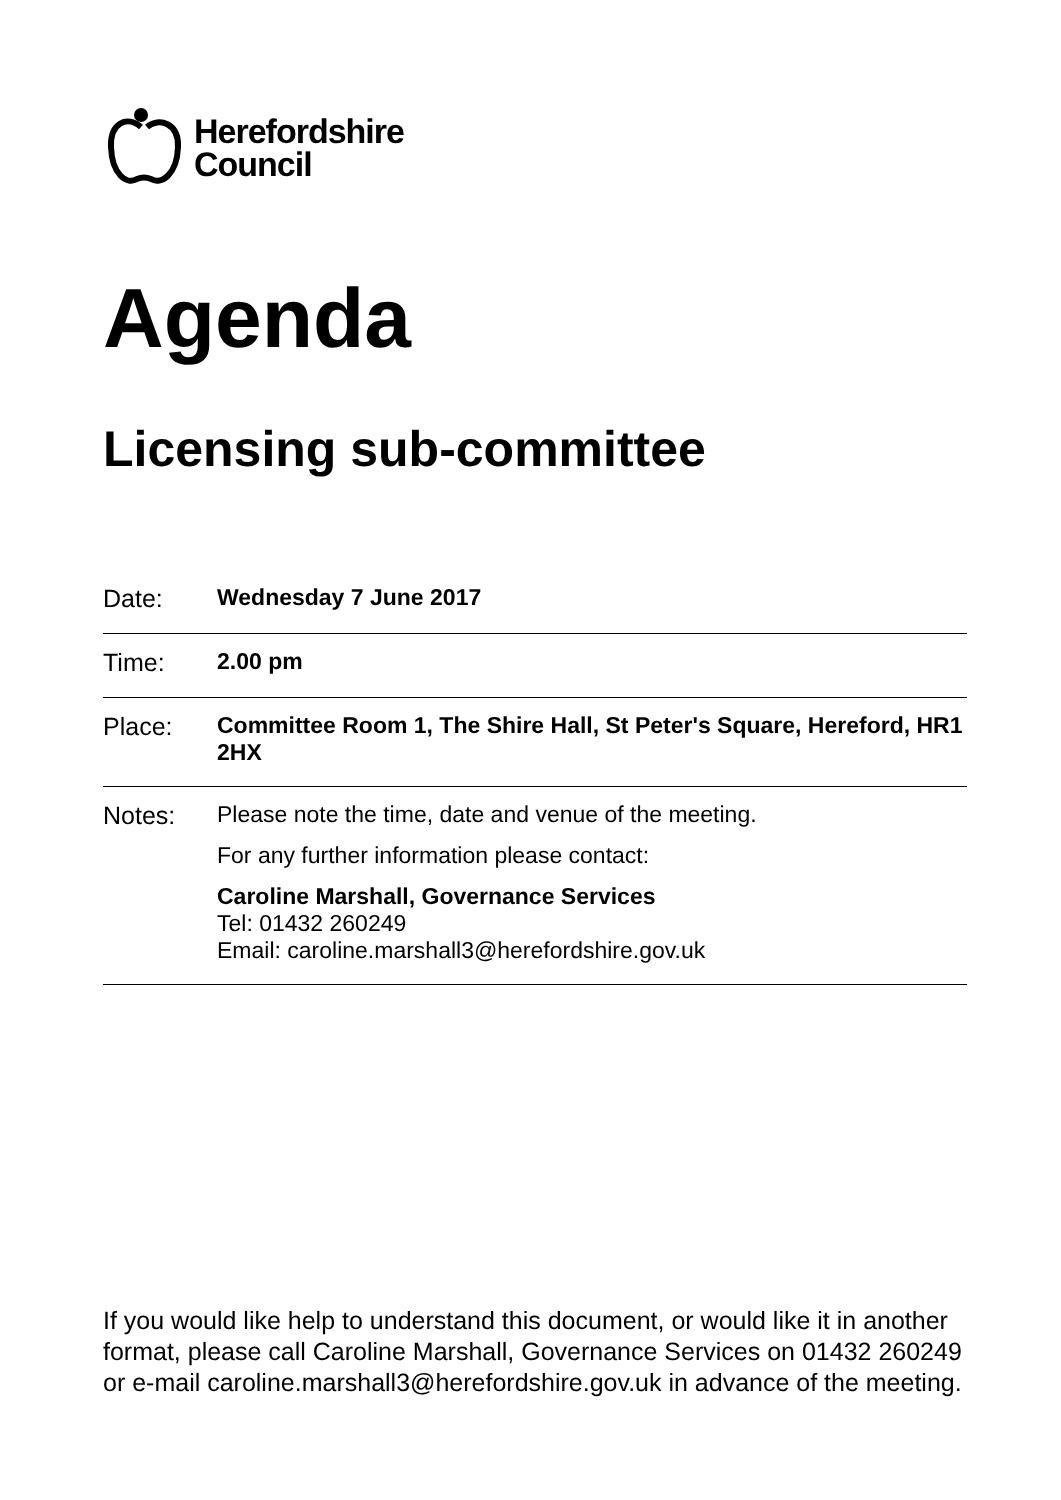Herefordshire
Council
Agenda
Licensing sub-committee
| Date: | Wednesday 7 June 2017 |
| Time: | 2.00 pm |
| Place: | Committee Room 1, The Shire Hall, St Peter's Square, Hereford, HR1 2HX |
| Notes: | Please note the time, date and venue of the meeting. For any further information please contact: Caroline Marshall, Governance Services Tel: 01432 260249 Email: caroline.marshall3@herefordshire.gov.uk |
If you would like help to understand this document, or would like it in another format, please call Caroline Marshall, Governance Services on 01432 260249 or e-mail caroline.marshall3@herefordshire.gov.uk in advance of the meeting.